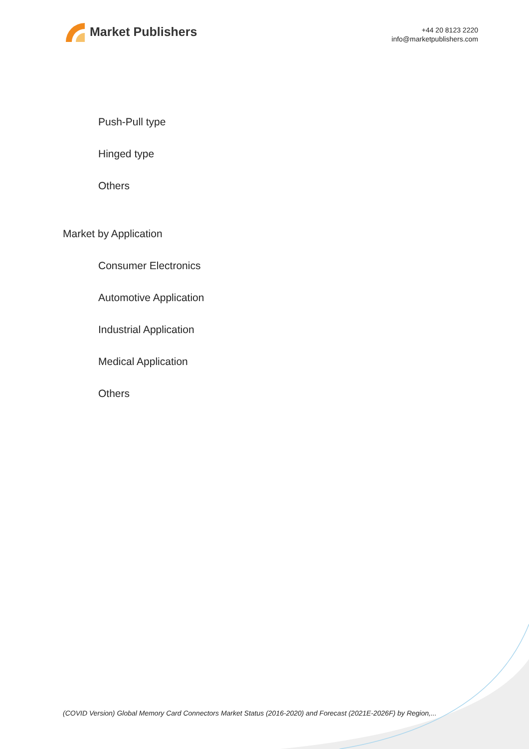Market Publishers
+44 20 8123 2220
info@marketpublishers.com
Push-Pull type
Hinged type
Others
Market by Application
Consumer Electronics
Automotive Application
Industrial Application
Medical Application
Others
(COVID Version) Global Memory Card Connectors Market Status (2016-2020) and Forecast (2021E-2026F) by Region,...